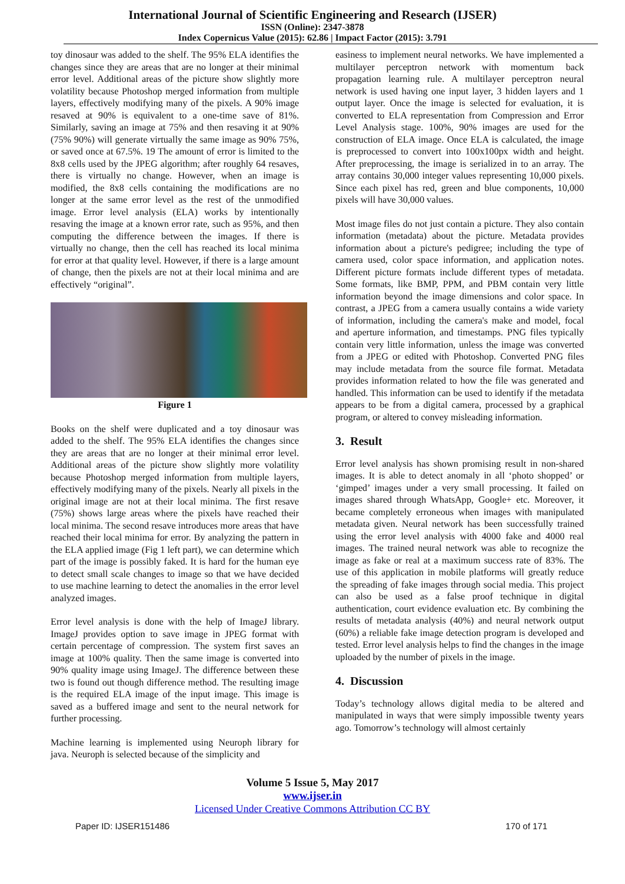International Journal of Scientific Engineering and Research (IJSER)
ISSN (Online): 2347-3878
Index Copernicus Value (2015): 62.86 | Impact Factor (2015): 3.791
toy dinosaur was added to the shelf. The 95% ELA identifies the changes since they are areas that are no longer at their minimal error level. Additional areas of the picture show slightly more volatility because Photoshop merged information from multiple layers, effectively modifying many of the pixels. A 90% image resaved at 90% is equivalent to a one-time save of 81%. Similarly, saving an image at 75% and then resaving it at 90% (75% 90%) will generate virtually the same image as 90% 75%, or saved once at 67.5%. 19 The amount of error is limited to the 8x8 cells used by the JPEG algorithm; after roughly 64 resaves, there is virtually no change. However, when an image is modified, the 8x8 cells containing the modifications are no longer at the same error level as the rest of the unmodified image. Error level analysis (ELA) works by intentionally resaving the image at a known error rate, such as 95%, and then computing the difference between the images. If there is virtually no change, then the cell has reached its local minima for error at that quality level. However, if there is a large amount of change, then the pixels are not at their local minima and are effectively “original”.
Figure 1
Books on the shelf were duplicated and a toy dinosaur was added to the shelf. The 95% ELA identifies the changes since they are areas that are no longer at their minimal error level. Additional areas of the picture show slightly more volatility because Photoshop merged information from multiple layers, effectively modifying many of the pixels. Nearly all pixels in the original image are not at their local minima. The first resave (75%) shows large areas where the pixels have reached their local minima. The second resave introduces more areas that have reached their local minima for error. By analyzing the pattern in the ELA applied image (Fig 1 left part), we can determine which part of the image is possibly faked. It is hard for the human eye to detect small scale changes to image so that we have decided to use machine learning to detect the anomalies in the error level analyzed images.
Error level analysis is done with the help of ImageJ library. ImageJ provides option to save image in JPEG format with certain percentage of compression. The system first saves an image at 100% quality. Then the same image is converted into 90% quality image using ImageJ. The difference between these two is found out though difference method. The resulting image is the required ELA image of the input image. This image is saved as a buffered image and sent to the neural network for further processing.
Machine learning is implemented using Neuroph library for java. Neuroph is selected because of the simplicity and
easiness to implement neural networks. We have implemented a multilayer perceptron network with momentum back propagation learning rule. A multilayer perceptron neural network is used having one input layer, 3 hidden layers and 1 output layer. Once the image is selected for evaluation, it is converted to ELA representation from Compression and Error Level Analysis stage. 100%, 90% images are used for the construction of ELA image. Once ELA is calculated, the image is preprocessed to convert into 100x100px width and height. After preprocessing, the image is serialized in to an array. The array contains 30,000 integer values representing 10,000 pixels. Since each pixel has red, green and blue components, 10,000 pixels will have 30,000 values.
Most image files do not just contain a picture. They also contain information (metadata) about the picture. Metadata provides information about a picture's pedigree; including the type of camera used, color space information, and application notes. Different picture formats include different types of metadata. Some formats, like BMP, PPM, and PBM contain very little information beyond the image dimensions and color space. In contrast, a JPEG from a camera usually contains a wide variety of information, including the camera's make and model, focal and aperture information, and timestamps. PNG files typically contain very little information, unless the image was converted from a JPEG or edited with Photoshop. Converted PNG files may include metadata from the source file format. Metadata provides information related to how the file was generated and handled. This information can be used to identify if the metadata appears to be from a digital camera, processed by a graphical program, or altered to convey misleading information.
3. Result
Error level analysis has shown promising result in non-shared images. It is able to detect anomaly in all ‘photo shopped’ or ‘gimped’ images under a very small processing. It failed on images shared through WhatsApp, Google+ etc. Moreover, it became completely erroneous when images with manipulated metadata given. Neural network has been successfully trained using the error level analysis with 4000 fake and 4000 real images. The trained neural network was able to recognize the image as fake or real at a maximum success rate of 83%. The use of this application in mobile platforms will greatly reduce the spreading of fake images through social media. This project can also be used as a false proof technique in digital authentication, court evidence evaluation etc. By combining the results of metadata analysis (40%) and neural network output (60%) a reliable fake image detection program is developed and tested. Error level analysis helps to find the changes in the image uploaded by the number of pixels in the image.
4. Discussion
Today’s technology allows digital media to be altered and manipulated in ways that were simply impossible twenty years ago. Tomorrow’s technology will almost certainly
Volume 5 Issue 5, May 2017
www.ijser.in
Licensed Under Creative Commons Attribution CC BY
Paper ID: IJSER151486 170 of 171